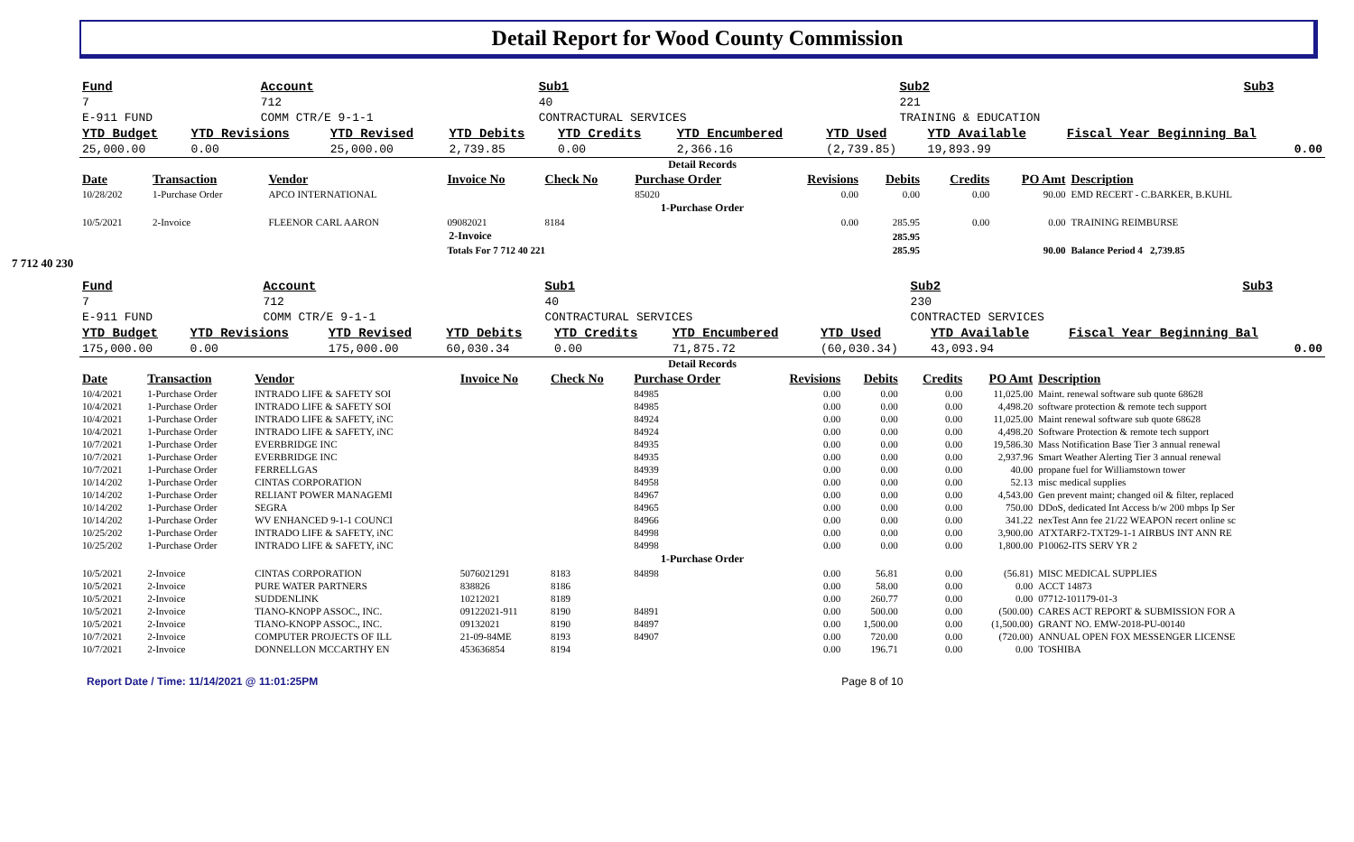Detail Report for Wood County Commission
| Fund | Account | Sub1 | Sub2 | Sub3 |
| 7 | 712 | 40 | 221 | |
| E-911 FUND | COMM CTR/E 9-1-1 | CONTRACTURAL SERVICES | TRAINING & EDUCATION | |
| YTD Budget | YTD Revisions | YTD Revised | YTD Debits | YTD Credits | YTD Encumbered | YTD Used | YTD Available | Fiscal Year Beginning Bal |
| 25,000.00 | 0.00 | 25,000.00 | 2,739.85 | 0.00 | 2,366.16 | (2,739.85) | 19,893.99 | 0.00 |
Detail Records
| Date | Transaction | Vendor | Invoice No | Check No | Purchase Order | Revisions | Debits | Credits | PO Amt | Description |
| --- | --- | --- | --- | --- | --- | --- | --- | --- | --- | --- |
| 10/28/202 | 1-Purchase Order | APCO INTERNATIONAL | | | 85020 | 0.00 | 0.00 | 0.00 | 90.00 | EMD RECERT - C.BARKER, B.KUHL |
| 1-Purchase Order | | | | | | | | | | |
| 10/5/2021 | 2-Invoice | FLEENOR CARL AARON | 09082021 | 8184 | | 0.00 | 285.95 | 0.00 | 0.00 | TRAINING REIMBURSE |
| 2-Invoice | | | | | | | 285.95 | | | |
| | | | Totals For 7 712 40 221 | | | | 285.95 | | 90.00 | Balance Period 4 2,739.85 |
7 712 40 230
| Fund | Account | Sub1 | Sub2 | Sub3 |
| 7 | 712 | 40 | 230 | |
| E-911 FUND | COMM CTR/E 9-1-1 | CONTRACTURAL SERVICES | CONTRACTED SERVICES | |
| YTD Budget | YTD Revisions | YTD Revised | YTD Debits | YTD Credits | YTD Encumbered | YTD Used | YTD Available | Fiscal Year Beginning Bal |
| 175,000.00 | 0.00 | 175,000.00 | 60,030.34 | 0.00 | 71,875.72 | (60,030.34) | 43,093.94 | 0.00 |
Detail Records
| Date | Transaction | Vendor | Invoice No | Check No | Purchase Order | Revisions | Debits | Credits | PO Amt | Description |
| --- | --- | --- | --- | --- | --- | --- | --- | --- | --- | --- |
| 10/4/2021 | 1-Purchase Order | INTRADO LIFE & SAFETY SOI | | | 84985 | 0.00 | 0.00 | 0.00 | 11,025.00 | Maint. renewal software sub quote 68628 |
| 10/4/2021 | 1-Purchase Order | INTRADO LIFE & SAFETY SOI | | | 84985 | 0.00 | 0.00 | 0.00 | 4,498.20 | software protection & remote tech support |
| 10/4/2021 | 1-Purchase Order | INTRADO LIFE & SAFETY, iNC | | | 84924 | 0.00 | 0.00 | 0.00 | 11,025.00 | Maint renewal software sub quote 68628 |
| 10/4/2021 | 1-Purchase Order | INTRADO LIFE & SAFETY, iNC | | | 84924 | 0.00 | 0.00 | 0.00 | 4,498.20 | Software Protection & remote tech support |
| 10/7/2021 | 1-Purchase Order | EVERBRIDGE INC | | | 84935 | 0.00 | 0.00 | 0.00 | 19,586.30 | Mass Notification Base Tier 3 annual renewal |
| 10/7/2021 | 1-Purchase Order | EVERBRIDGE INC | | | 84935 | 0.00 | 0.00 | 0.00 | 2,937.96 | Smart Weather Alerting Tier 3 annual renewal |
| 10/7/2021 | 1-Purchase Order | FERRELLGAS | | | 84939 | 0.00 | 0.00 | 0.00 | 40.00 | propane fuel for Williamstown tower |
| 10/14/202 | 1-Purchase Order | CINTAS CORPORATION | | | 84958 | 0.00 | 0.00 | 0.00 | 52.13 | misc medical supplies |
| 10/14/202 | 1-Purchase Order | RELIANT POWER MANAGEMI | | | 84967 | 0.00 | 0.00 | 0.00 | 4,543.00 | Gen prevent maint; changed oil & filter, replaced |
| 10/14/202 | 1-Purchase Order | SEGRA | | | 84965 | 0.00 | 0.00 | 0.00 | 750.00 | DDoS, dedicated Int Access b/w 200 mbps Ip Ser |
| 10/14/202 | 1-Purchase Order | WV ENHANCED 9-1-1 COUNCI | | | 84966 | 0.00 | 0.00 | 0.00 | 341.22 | nexTest Ann fee 21/22 WEAPON recert online sc |
| 10/25/202 | 1-Purchase Order | INTRADO LIFE & SAFETY, iNC | | | 84998 | 0.00 | 0.00 | 0.00 | 3,900.00 | ATXTARF2-TXT29-1-1 AIRBUS INT ANN RE |
| 10/25/202 | 1-Purchase Order | INTRADO LIFE & SAFETY, iNC | | | 84998 | 0.00 | 0.00 | 0.00 | 1,800.00 | P10062-ITS SERV YR 2 |
| 1-Purchase Order | | | | | | | | | | |
| 10/5/2021 | 2-Invoice | CINTAS CORPORATION | 5076021291 | 8183 | 84898 | 0.00 | 56.81 | 0.00 | (56.81) | MISC MEDICAL SUPPLIES |
| 10/5/2021 | 2-Invoice | PURE WATER PARTNERS | 838826 | 8186 | | 0.00 | 58.00 | 0.00 | 0.00 | ACCT 14873 |
| 10/5/2021 | 2-Invoice | SUDDENLINK | 10212021 | 8189 | | 0.00 | 260.77 | 0.00 | 0.00 | 07712-101179-01-3 |
| 10/5/2021 | 2-Invoice | TIANO-KNOPP ASSOC., INC. | 09122021-911 | 8190 | 84891 | 0.00 | 500.00 | 0.00 | (500.00) | CARES ACT REPORT & SUBMISSION FOR A |
| 10/5/2021 | 2-Invoice | TIANO-KNOPP ASSOC., INC. | 09132021 | 8190 | 84897 | 0.00 | 1,500.00 | 0.00 | (1,500.00) | GRANT NO. EMW-2018-PU-00140 |
| 10/7/2021 | 2-Invoice | COMPUTER PROJECTS OF ILL | 21-09-84ME | 8193 | 84907 | 0.00 | 720.00 | 0.00 | (720.00) | ANNUAL OPEN FOX MESSENGER LICENSE |
| 10/7/2021 | 2-Invoice | DONNELLON MCCARTHY EN | 453636854 | 8194 | | 0.00 | 196.71 | 0.00 | 0.00 | TOSHIBA |
Report Date / Time: 11/14/2021 @ 11:01:25PM Page 8 of 10